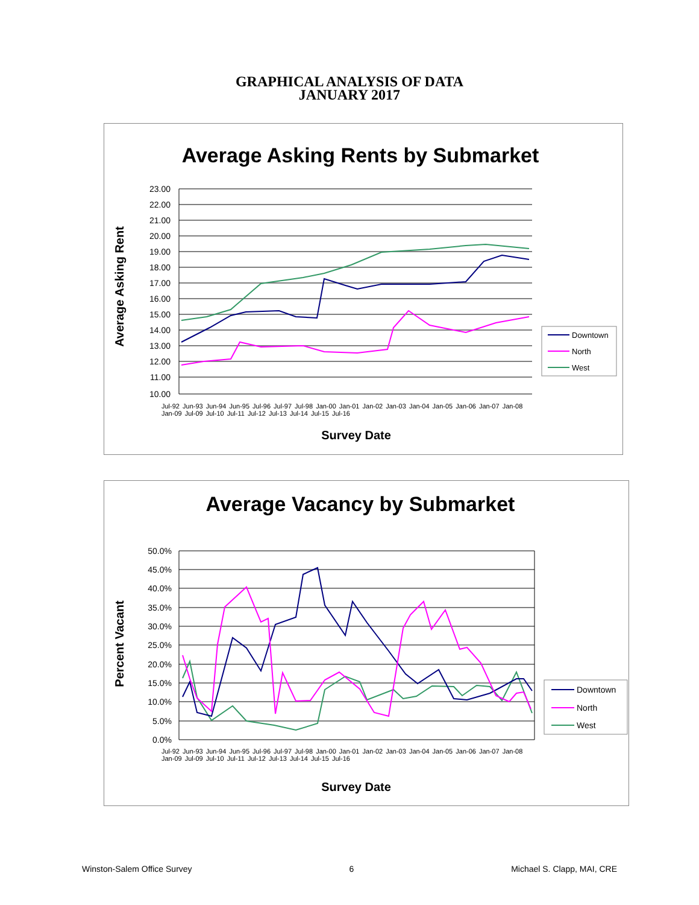GRAPHICAL ANALYSIS OF DATA
JANUARY 2017
Average Asking Rents by Submarket
23.00
22.00
21.00
20.00
19.00
18.00
17.00
16.00
15.00
14.00
13.00
12.00
11.00
10.00
Average Asking Rent
Survey Date
Downtown
North
West
Jul-92 Jun-93 Jun-94 Jun-95 Jul-96 Jul-97 Jul-98 Jan-00 Jan-01 Jan-02 Jan-03 Jan-04 Jan-05 Jan-06 Jan-07 Jan-08 Jan-09 Jul-09 Jul-10 Jul-11 Jul-12 Jul-13 Jul-14 Jul-15 Jul-16
Average Vacancy by Submarket
50.0%
45.0%
40.0%
35.0%
30.0%
25.0%
20.0%
15.0%
10.0%
5.0%
0.0%
Percent Vacant
Survey Date
Downtown
North
West
Jul-92 Jun-93 Jun-94 Jun-95 Jul-96 Jul-97 Jul-98 Jan-00 Jan-01 Jan-02 Jan-03 Jan-04 Jan-05 Jan-06 Jan-07 Jan-08 Jan-09 Jul-09 Jul-10 Jul-11 Jul-12 Jul-13 Jul-14 Jul-15 Jul-16
Winston-Salem Office Survey 6 Michael S. Clapp, MAI, CRE